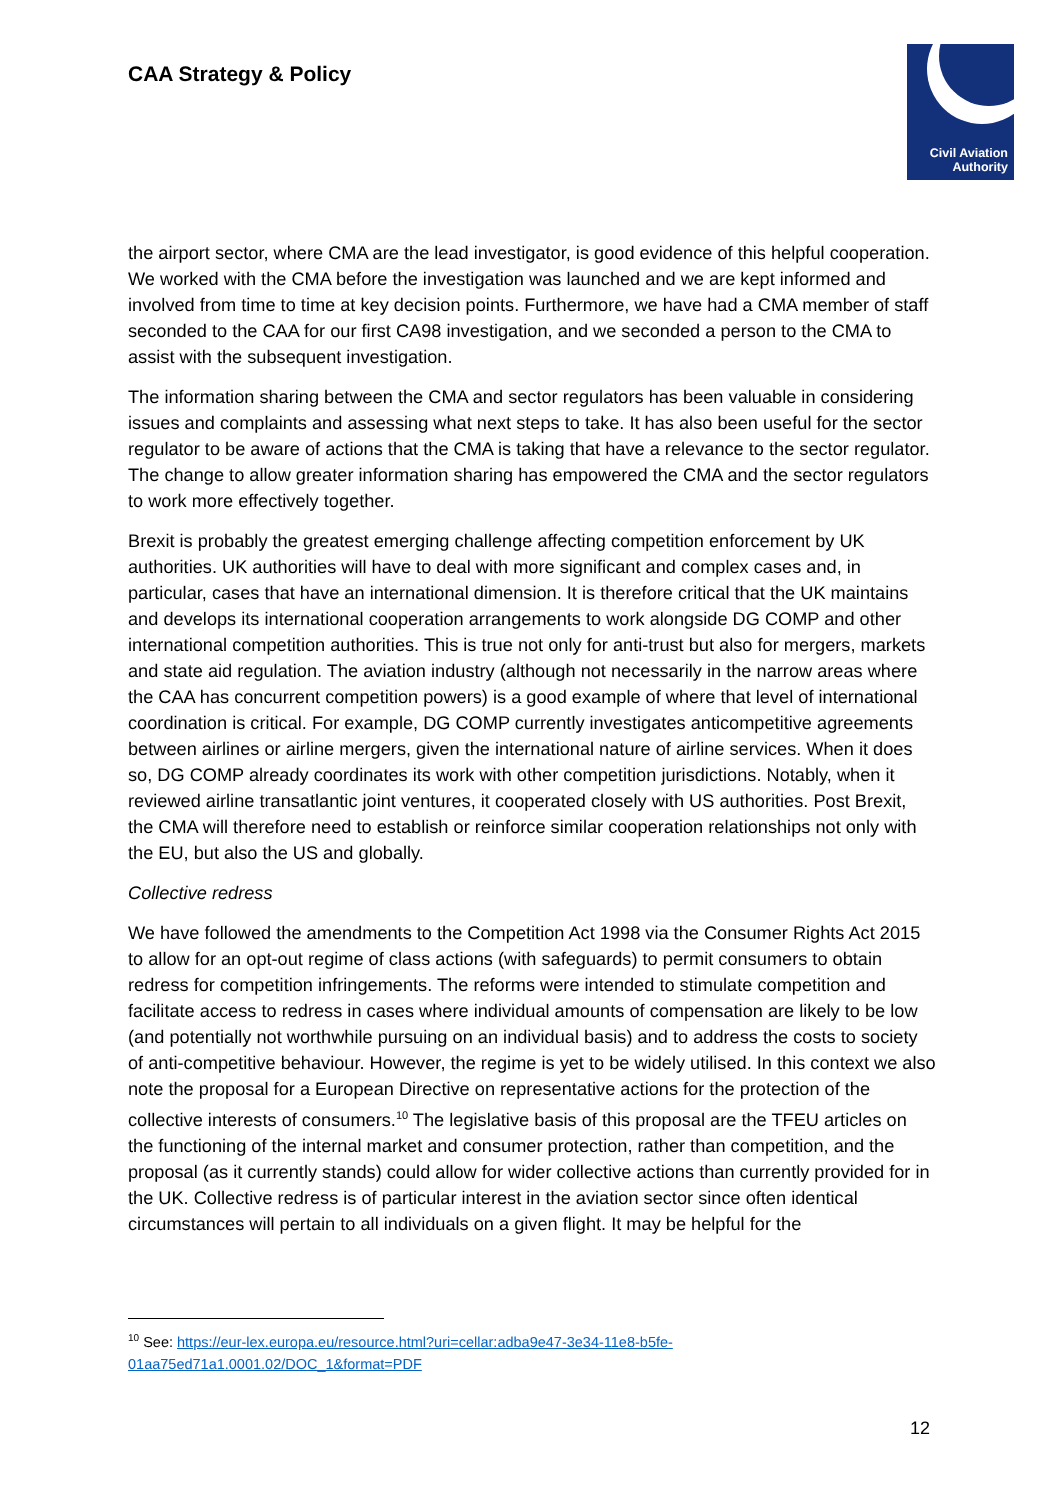CAA Strategy & Policy
Civil Aviation
Authority
the airport sector, where CMA are the lead investigator, is good evidence of this helpful cooperation. We worked with the CMA before the investigation was launched and we are kept informed and involved from time to time at key decision points. Furthermore, we have had a CMA member of staff seconded to the CAA for our first CA98 investigation, and we seconded a person to the CMA to assist with the subsequent investigation.
The information sharing between the CMA and sector regulators has been valuable in considering issues and complaints and assessing what next steps to take. It has also been useful for the sector regulator to be aware of actions that the CMA is taking that have a relevance to the sector regulator. The change to allow greater information sharing has empowered the CMA and the sector regulators to work more effectively together.
Brexit is probably the greatest emerging challenge affecting competition enforcement by UK authorities. UK authorities will have to deal with more significant and complex cases and, in particular, cases that have an international dimension. It is therefore critical that the UK maintains and develops its international cooperation arrangements to work alongside DG COMP and other international competition authorities. This is true not only for anti-trust but also for mergers, markets and state aid regulation. The aviation industry (although not necessarily in the narrow areas where the CAA has concurrent competition powers) is a good example of where that level of international coordination is critical. For example, DG COMP currently investigates anticompetitive agreements between airlines or airline mergers, given the international nature of airline services. When it does so, DG COMP already coordinates its work with other competition jurisdictions. Notably, when it reviewed airline transatlantic joint ventures, it cooperated closely with US authorities. Post Brexit, the CMA will therefore need to establish or reinforce similar cooperation relationships not only with the EU, but also the US and globally.
Collective redress
We have followed the amendments to the Competition Act 1998 via the Consumer Rights Act 2015 to allow for an opt-out regime of class actions (with safeguards) to permit consumers to obtain redress for competition infringements. The reforms were intended to stimulate competition and facilitate access to redress in cases where individual amounts of compensation are likely to be low (and potentially not worthwhile pursuing on an individual basis) and to address the costs to society of anti-competitive behaviour. However, the regime is yet to be widely utilised. In this context we also note the proposal for a European Directive on representative actions for the protection of the collective interests of consumers.<sup>10</sup> The legislative basis of this proposal are the TFEU articles on the functioning of the internal market and consumer protection, rather than competition, and the proposal (as it currently stands) could allow for wider collective actions than currently provided for in the UK. Collective redress is of particular interest in the aviation sector since often identical circumstances will pertain to all individuals on a given flight. It may be helpful for the
<sup>10</sup> See: https://eur-lex.europa.eu/resource.html?uri=cellar:adba9e47-3e34-11e8-b5fe-01aa75ed71a1.0001.02/DOC_1&format=PDF
12